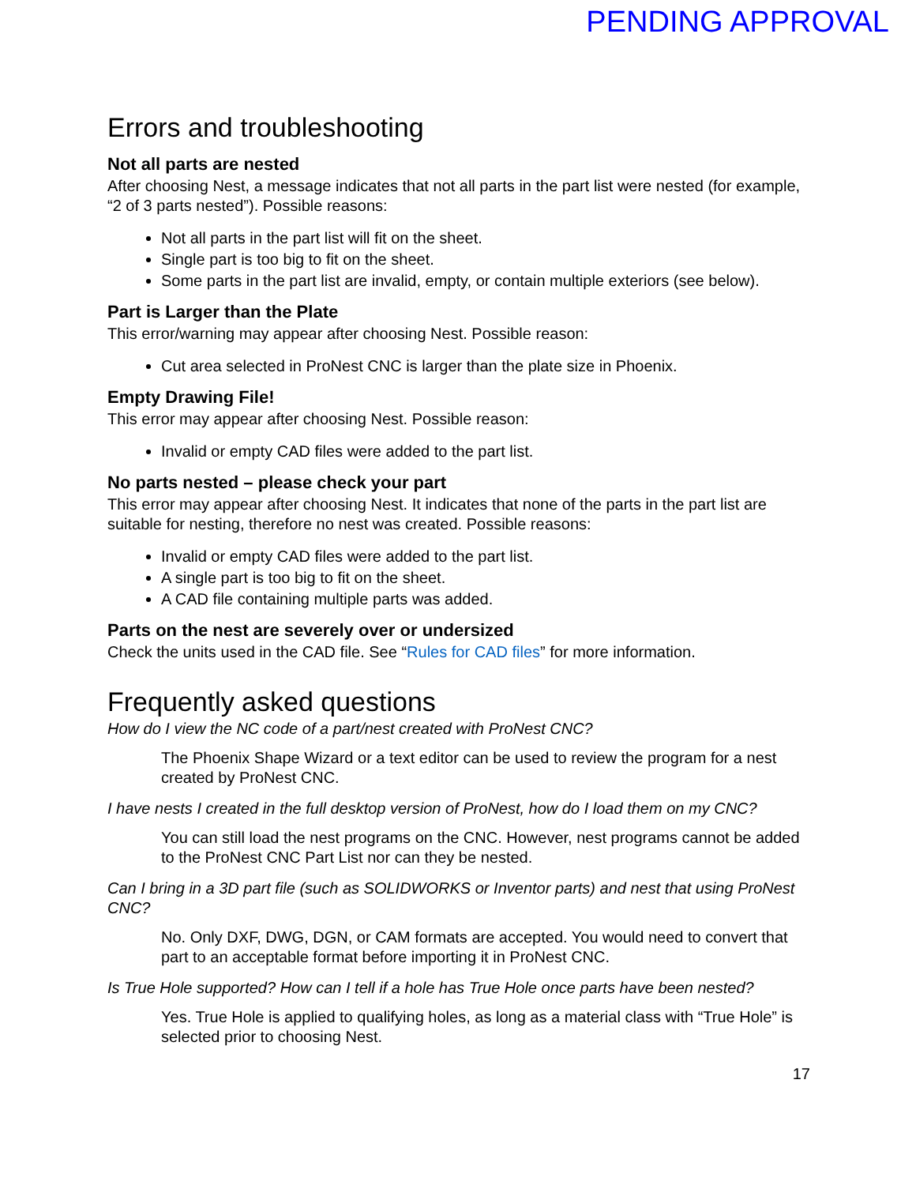PENDING APPROVAL
Errors and troubleshooting
Not all parts are nested
After choosing Nest, a message indicates that not all parts in the part list were nested (for example, “2 of 3 parts nested”). Possible reasons:
Not all parts in the part list will fit on the sheet.
Single part is too big to fit on the sheet.
Some parts in the part list are invalid, empty, or contain multiple exteriors (see below).
Part is Larger than the Plate
This error/warning may appear after choosing Nest. Possible reason:
Cut area selected in ProNest CNC is larger than the plate size in Phoenix.
Empty Drawing File!
This error may appear after choosing Nest. Possible reason:
Invalid or empty CAD files were added to the part list.
No parts nested – please check your part
This error may appear after choosing Nest. It indicates that none of the parts in the part list are suitable for nesting, therefore no nest was created. Possible reasons:
Invalid or empty CAD files were added to the part list.
A single part is too big to fit on the sheet.
A CAD file containing multiple parts was added.
Parts on the nest are severely over or undersized
Check the units used in the CAD file. See “Rules for CAD files” for more information.
Frequently asked questions
How do I view the NC code of a part/nest created with ProNest CNC?
The Phoenix Shape Wizard or a text editor can be used to review the program for a nest created by ProNest CNC.
I have nests I created in the full desktop version of ProNest, how do I load them on my CNC?
You can still load the nest programs on the CNC. However, nest programs cannot be added to the ProNest CNC Part List nor can they be nested.
Can I bring in a 3D part file (such as SOLIDWORKS or Inventor parts) and nest that using ProNest CNC?
No. Only DXF, DWG, DGN, or CAM formats are accepted. You would need to convert that part to an acceptable format before importing it in ProNest CNC.
Is True Hole supported? How can I tell if a hole has True Hole once parts have been nested?
Yes. True Hole is applied to qualifying holes, as long as a material class with “True Hole” is selected prior to choosing Nest.
17